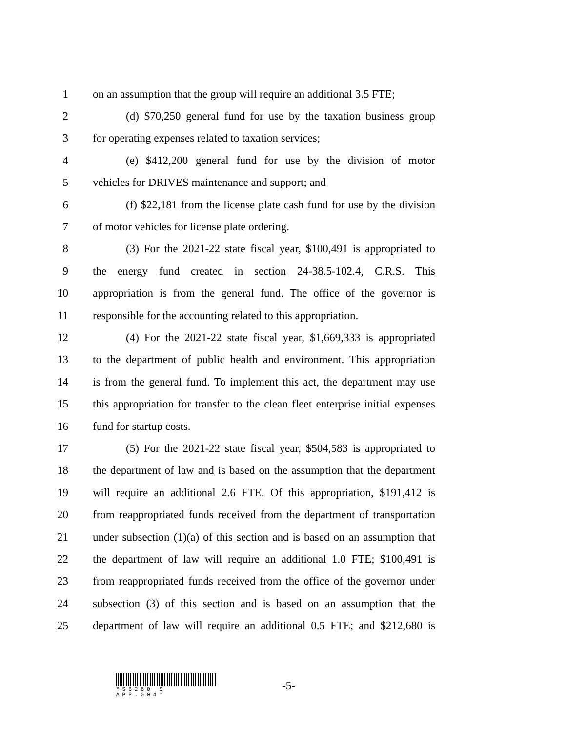1 on an assumption that the group will require an additional 3.5 FTE;
2 (d) $70,250 general fund for use by the taxation business group
3 for operating expenses related to taxation services;
4 (e) $412,200 general fund for use by the division of motor
5 vehicles for DRIVES maintenance and support; and
6 (f) $22,181 from the license plate cash fund for use by the division
7 of motor vehicles for license plate ordering.
8 (3) For the 2021-22 state fiscal year, $100,491 is appropriated to
9 the energy fund created in section 24-38.5-102.4, C.R.S. This
10 appropriation is from the general fund. The office of the governor is
11 responsible for the accounting related to this appropriation.
12 (4) For the 2021-22 state fiscal year, $1,669,333 is appropriated
13 to the department of public health and environment. This appropriation
14 is from the general fund. To implement this act, the department may use
15 this appropriation for transfer to the clean fleet enterprise initial expenses
16 fund for startup costs.
17 (5) For the 2021-22 state fiscal year, $504,583 is appropriated to
18 the department of law and is based on the assumption that the department
19 will require an additional 2.6 FTE. Of this appropriation, $191,412 is
20 from reappropriated funds received from the department of transportation
21 under subsection (1)(a) of this section and is based on an assumption that
22 the department of law will require an additional 1.0 FTE; $100,491 is
23 from reappropriated funds received from the office of the governor under
24 subsection (3) of this section and is based on an assumption that the
25 department of law will require an additional 0.5 FTE; and $212,680 is
*SB260 S APP.004*
-5-